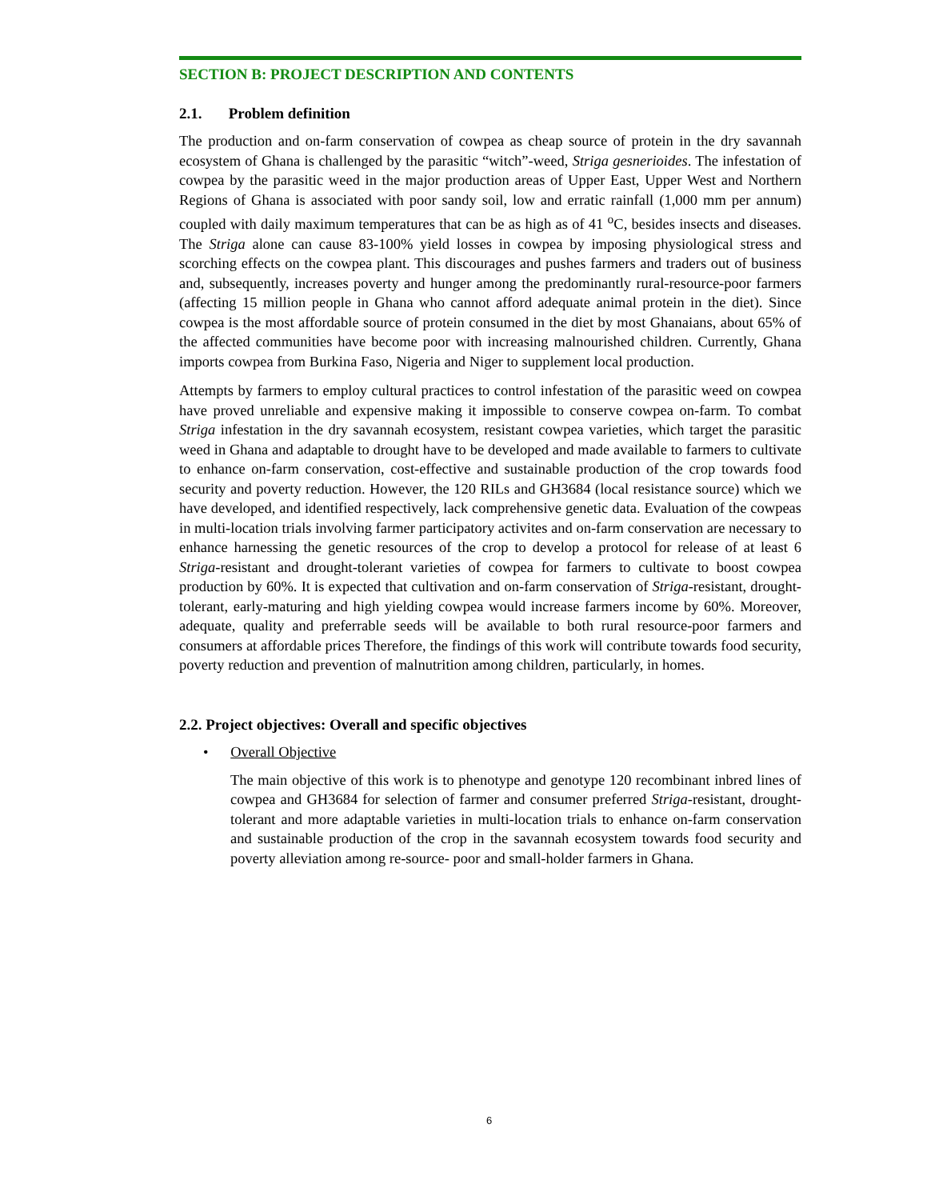SECTION B: PROJECT DESCRIPTION AND CONTENTS
2.1. Problem definition
The production and on-farm conservation of cowpea as cheap source of protein in the dry savannah ecosystem of Ghana is challenged by the parasitic “witch”-weed, Striga gesnerioides. The infestation of cowpea by the parasitic weed in the major production areas of Upper East, Upper West and Northern Regions of Ghana is associated with poor sandy soil, low and erratic rainfall (1,000 mm per annum) coupled with daily maximum temperatures that can be as high as of 41 <sup>o</sup>C, besides insects and diseases. The Striga alone can cause 83-100% yield losses in cowpea by imposing physiological stress and scorching effects on the cowpea plant. This discourages and pushes farmers and traders out of business and, subsequently, increases poverty and hunger among the predominantly rural-resource-poor farmers (affecting 15 million people in Ghana who cannot afford adequate animal protein in the diet). Since cowpea is the most affordable source of protein consumed in the diet by most Ghanaians, about 65% of the affected communities have become poor with increasing malnourished children. Currently, Ghana imports cowpea from Burkina Faso, Nigeria and Niger to supplement local production.
Attempts by farmers to employ cultural practices to control infestation of the parasitic weed on cowpea have proved unreliable and expensive making it impossible to conserve cowpea on-farm. To combat Striga infestation in the dry savannah ecosystem, resistant cowpea varieties, which target the parasitic weed in Ghana and adaptable to drought have to be developed and made available to farmers to cultivate to enhance on-farm conservation, cost-effective and sustainable production of the crop towards food security and poverty reduction. However, the 120 RILs and GH3684 (local resistance source) which we have developed, and identified respectively, lack comprehensive genetic data. Evaluation of the cowpeas in multi-location trials involving farmer participatory activites and on-farm conservation are necessary to enhance harnessing the genetic resources of the crop to develop a protocol for release of at least 6 Striga-resistant and drought-tolerant varieties of cowpea for farmers to cultivate to boost cowpea production by 60%. It is expected that cultivation and on-farm conservation of Striga-resistant, drought-tolerant, early-maturing and high yielding cowpea would increase farmers income by 60%. Moreover, adequate, quality and preferrable seeds will be available to both rural resource-poor farmers and consumers at affordable prices Therefore, the findings of this work will contribute towards food security, poverty reduction and prevention of malnutrition among children, particularly, in homes.
2.2. Project objectives: Overall and specific objectives
• Overall Objective
The main objective of this work is to phenotype and genotype 120 recombinant inbred lines of cowpea and GH3684 for selection of farmer and consumer preferred Striga-resistant, drought-tolerant and more adaptable varieties in multi-location trials to enhance on-farm conservation and sustainable production of the crop in the savannah ecosystem towards food security and poverty alleviation among re-source- poor and small-holder farmers in Ghana.
6